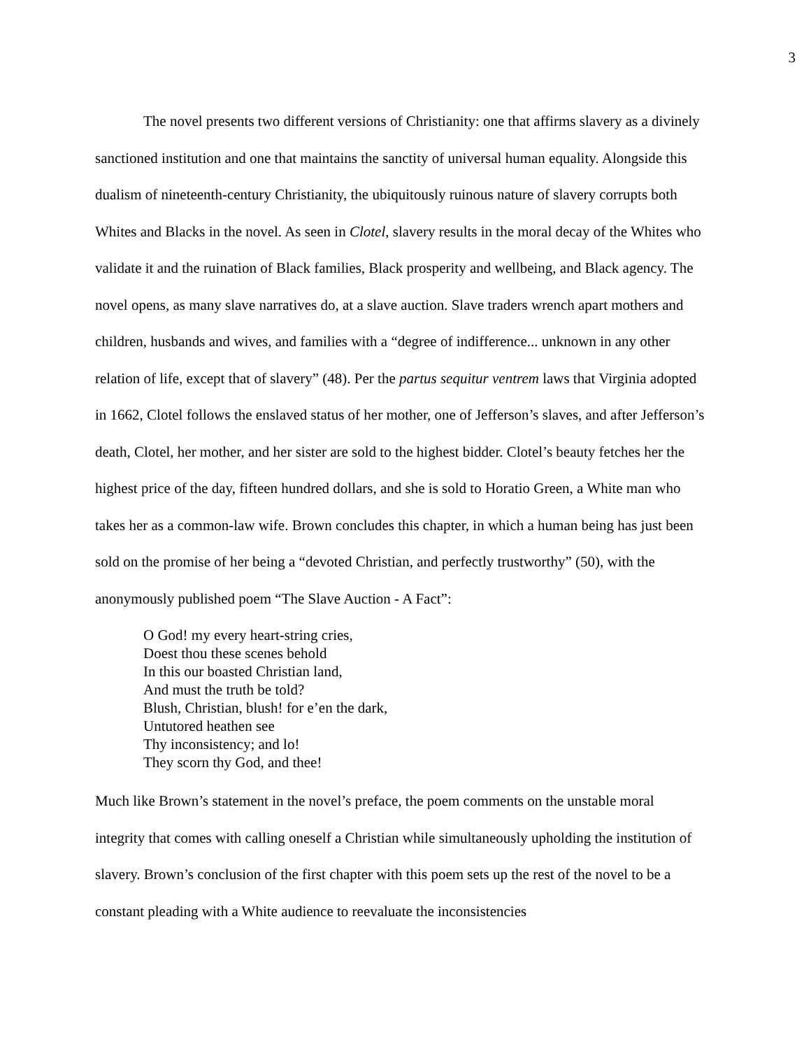3
The novel presents two different versions of Christianity: one that affirms slavery as a divinely sanctioned institution and one that maintains the sanctity of universal human equality. Alongside this dualism of nineteenth-century Christianity, the ubiquitously ruinous nature of slavery corrupts both Whites and Blacks in the novel. As seen in Clotel, slavery results in the moral decay of the Whites who validate it and the ruination of Black families, Black prosperity and wellbeing, and Black agency. The novel opens, as many slave narratives do, at a slave auction. Slave traders wrench apart mothers and children, husbands and wives, and families with a “degree of indifference... unknown in any other relation of life, except that of slavery” (48). Per the partus sequitur ventrem laws that Virginia adopted in 1662, Clotel follows the enslaved status of her mother, one of Jefferson’s slaves, and after Jefferson’s death, Clotel, her mother, and her sister are sold to the highest bidder. Clotel’s beauty fetches her the highest price of the day, fifteen hundred dollars, and she is sold to Horatio Green, a White man who takes her as a common-law wife. Brown concludes this chapter, in which a human being has just been sold on the promise of her being a “devoted Christian, and perfectly trustworthy” (50), with the anonymously published poem “The Slave Auction - A Fact”:
O God! my every heart-string cries,
Doest thou these scenes behold
In this our boasted Christian land,
And must the truth be told?
Blush, Christian, blush! for e’en the dark,
Untutored heathen see
Thy inconsistency; and lo!
They scorn thy God, and thee!
Much like Brown’s statement in the novel’s preface, the poem comments on the unstable moral integrity that comes with calling oneself a Christian while simultaneously upholding the institution of slavery. Brown’s conclusion of the first chapter with this poem sets up the rest of the novel to be a constant pleading with a White audience to reevaluate the inconsistencies